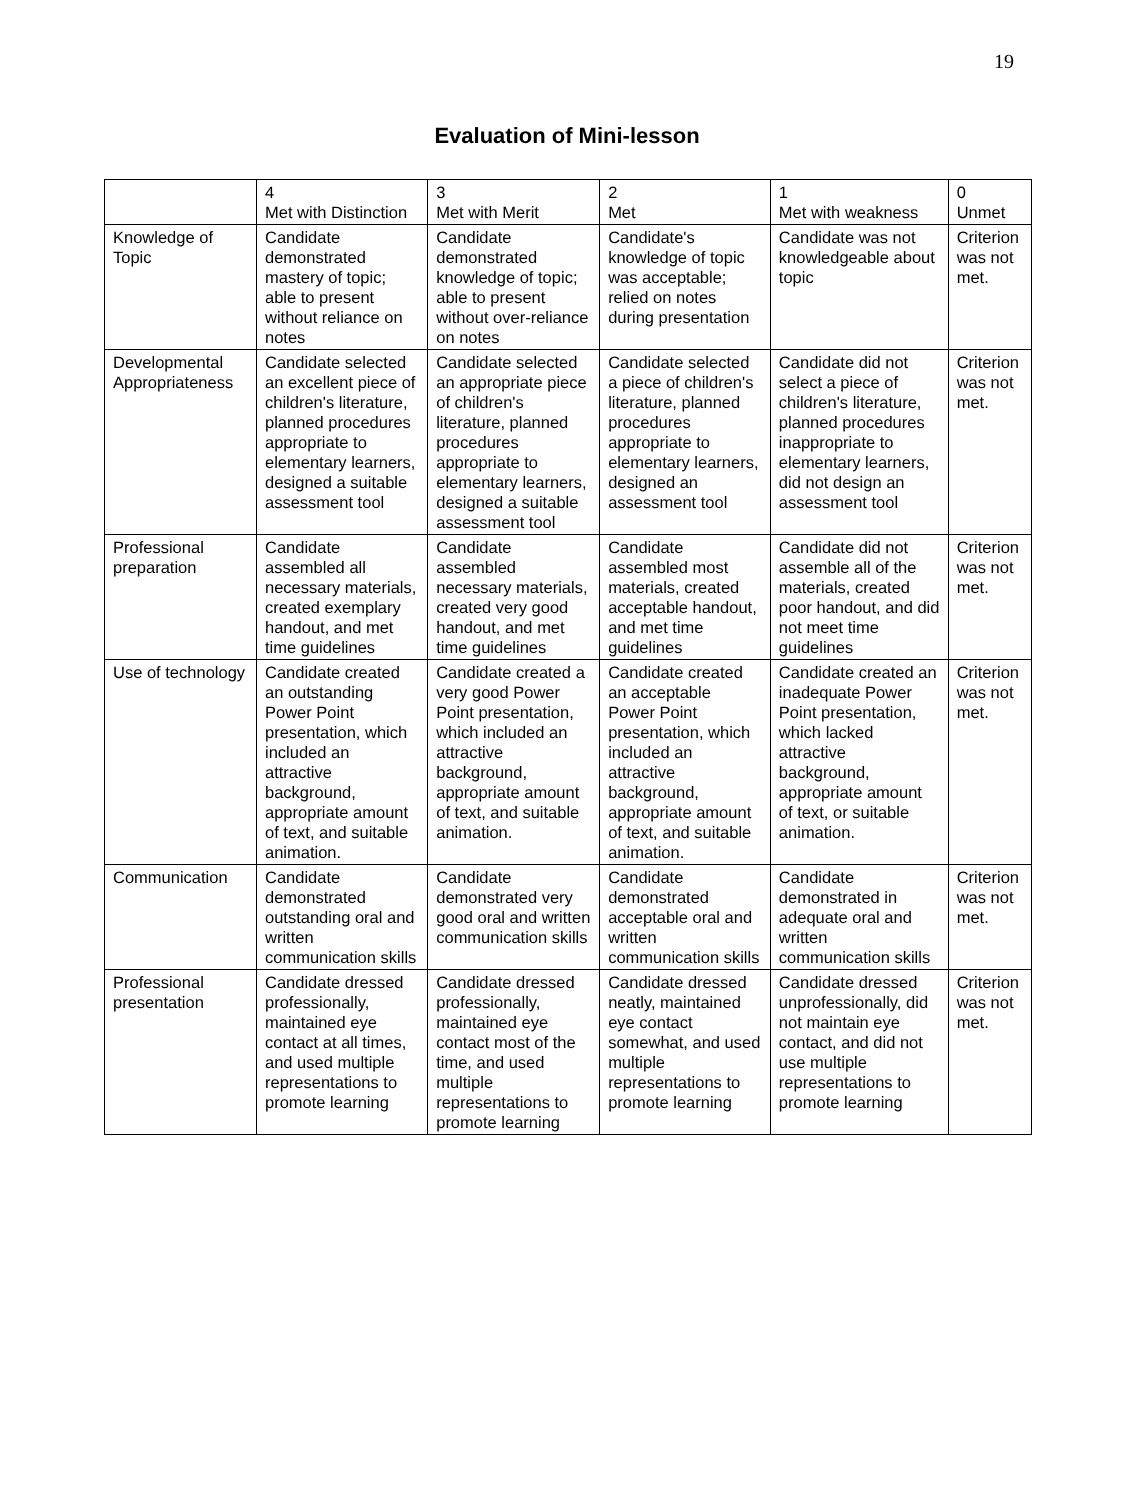19
Evaluation of Mini-lesson
| | 4 Met with Distinction | 3 Met with Merit | 2 Met | 1 Met with weakness | 0 Unmet |
| --- | --- | --- | --- | --- | --- |
| Knowledge of Topic | Candidate demonstrated mastery of topic; able to present without reliance on notes | Candidate demonstrated knowledge of topic; able to present without over-reliance on notes | Candidate's knowledge of topic was acceptable; relied on notes during presentation | Candidate was not knowledgeable about topic | Criterion was not met. |
| Developmental Appropriateness | Candidate selected an excellent piece of children's literature, planned procedures appropriate to elementary learners, designed a suitable assessment tool | Candidate selected an appropriate piece of children's literature, planned procedures appropriate to elementary learners, designed a suitable assessment tool | Candidate selected a piece of children's literature, planned procedures appropriate to elementary learners, designed an assessment tool | Candidate did not select a piece of children's literature, planned procedures inappropriate to elementary learners, did not design an assessment tool | Criterion was not met. |
| Professional preparation | Candidate assembled all necessary materials, created exemplary handout, and met time guidelines | Candidate assembled necessary materials, created very good handout, and met time guidelines | Candidate assembled most materials, created acceptable handout, and met time guidelines | Candidate did not assemble all of the materials, created poor handout, and did not meet time guidelines | Criterion was not met. |
| Use of technology | Candidate created an outstanding Power Point presentation, which included an attractive background, appropriate amount of text, and suitable animation. | Candidate created a very good Power Point presentation, which included an attractive background, appropriate amount of text, and suitable animation. | Candidate created an acceptable Power Point presentation, which included an attractive background, appropriate amount of text, and suitable animation. | Candidate created an inadequate Power Point presentation, which lacked attractive background, appropriate amount of text, or suitable animation. | Criterion was not met. |
| Communication | Candidate demonstrated outstanding oral and written communication skills | Candidate demonstrated very good oral and written communication skills | Candidate demonstrated acceptable oral and written communication skills | Candidate demonstrated in adequate oral and written communication skills | Criterion was not met. |
| Professional presentation | Candidate dressed professionally, maintained eye contact at all times, and used multiple representations to promote learning | Candidate dressed professionally, maintained eye contact most of the time, and used multiple representations to promote learning | Candidate dressed neatly, maintained eye contact somewhat, and used multiple representations to promote learning | Candidate dressed unprofessionally, did not maintain eye contact, and did not use multiple representations to promote learning | Criterion was not met. |